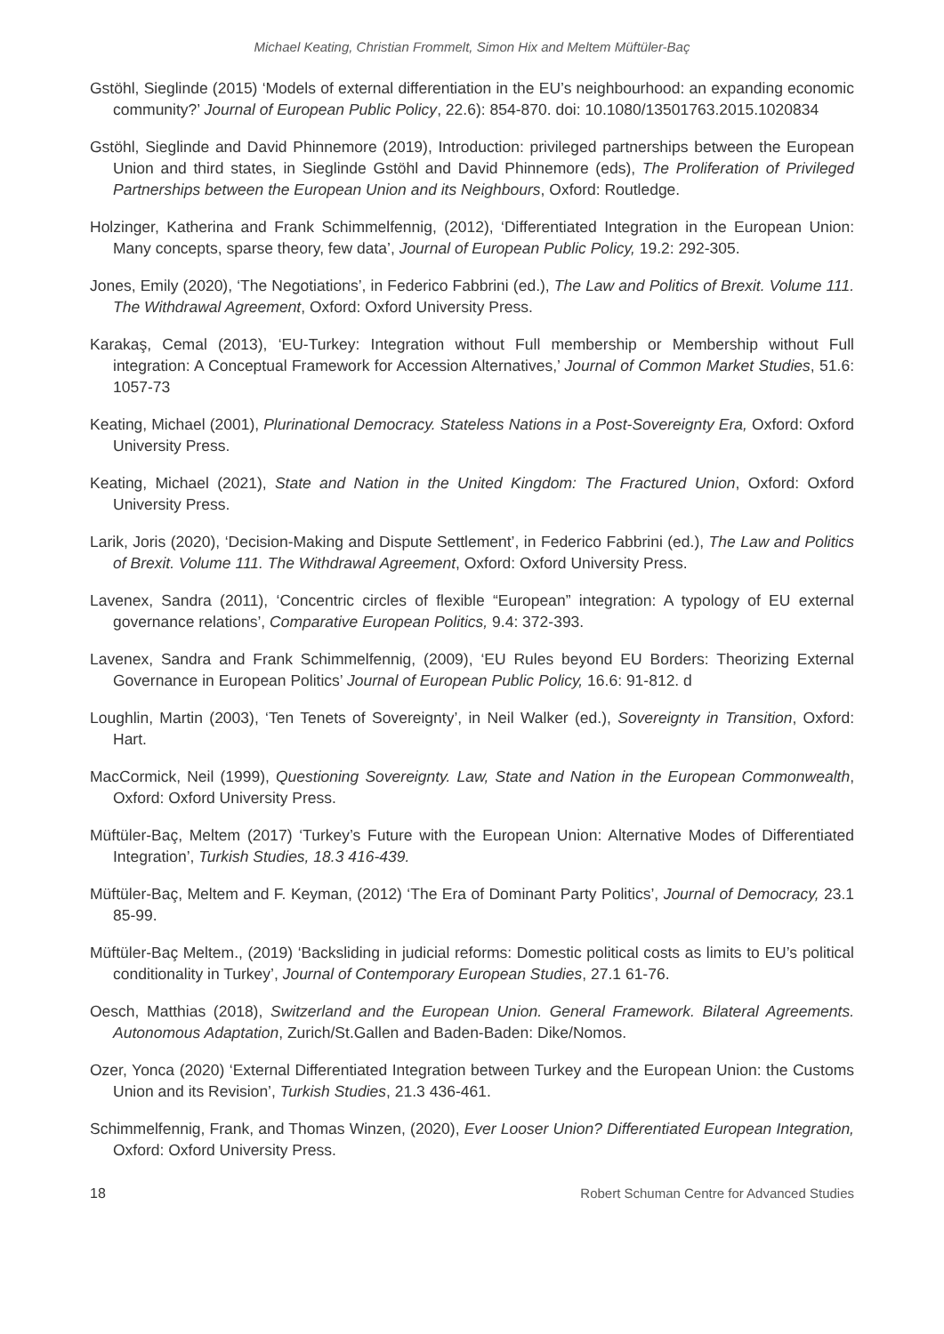Michael Keating, Christian Frommelt, Simon Hix and Meltem Müftüler-Baç
Gstöhl, Sieglinde (2015) ‘Models of external differentiation in the EU’s neighbourhood: an expanding economic community?’ Journal of European Public Policy, 22.6): 854-870. doi: 10.1080/13501763.2015.1020834
Gstöhl, Sieglinde and David Phinnemore (2019), Introduction: privileged partnerships between the European Union and third states, in Sieglinde Gstöhl and David Phinnemore (eds), The Proliferation of Privileged Partnerships between the European Union and its Neighbours, Oxford: Routledge.
Holzinger, Katherina and Frank Schimmelfennig, (2012), ‘Differentiated Integration in the European Union: Many concepts, sparse theory, few data’, Journal of European Public Policy, 19.2: 292-305.
Jones, Emily (2020), ‘The Negotiations’, in Federico Fabbrini (ed.), The Law and Politics of Brexit. Volume 111. The Withdrawal Agreement, Oxford: Oxford University Press.
Karakaş, Cemal (2013), ‘EU-Turkey: Integration without Full membership or Membership without Full integration: A Conceptual Framework for Accession Alternatives,’ Journal of Common Market Studies, 51.6: 1057-73
Keating, Michael (2001), Plurinational Democracy. Stateless Nations in a Post-Sovereignty Era, Oxford: Oxford University Press.
Keating, Michael (2021), State and Nation in the United Kingdom: The Fractured Union, Oxford: Oxford University Press.
Larik, Joris (2020), ‘Decision-Making and Dispute Settlement’, in Federico Fabbrini (ed.), The Law and Politics of Brexit. Volume 111. The Withdrawal Agreement, Oxford: Oxford University Press.
Lavenex, Sandra (2011), ‘Concentric circles of flexible “European” integration: A typology of EU external governance relations’, Comparative European Politics, 9.4: 372-393.
Lavenex, Sandra and Frank Schimmelfennig, (2009), ‘EU Rules beyond EU Borders: Theorizing External Governance in European Politics’ Journal of European Public Policy, 16.6: 91-812. d
Loughlin, Martin (2003), ‘Ten Tenets of Sovereignty’, in Neil Walker (ed.), Sovereignty in Transition, Oxford: Hart.
MacCormick, Neil (1999), Questioning Sovereignty. Law, State and Nation in the European Commonwealth, Oxford: Oxford University Press.
Müftüler-Baç, Meltem (2017) ‘Turkey’s Future with the European Union: Alternative Modes of Differentiated Integration’, Turkish Studies, 18.3 416-439.
Müftüler-Baç, Meltem and F. Keyman, (2012) ‘The Era of Dominant Party Politics’, Journal of Democracy, 23.1 85-99.
Müftüler-Baç Meltem., (2019) ‘Backsliding in judicial reforms: Domestic political costs as limits to EU’s political conditionality in Turkey’, Journal of Contemporary European Studies, 27.1 61-76.
Oesch, Matthias (2018), Switzerland and the European Union. General Framework. Bilateral Agreements. Autonomous Adaptation, Zurich/St.Gallen and Baden-Baden: Dike/Nomos.
Ozer, Yonca (2020) ‘External Differentiated Integration between Turkey and the European Union: the Customs Union and its Revision’, Turkish Studies, 21.3 436-461.
Schimmelfennig, Frank, and Thomas Winzen, (2020), Ever Looser Union? Differentiated European Integration, Oxford: Oxford University Press.
18 Robert Schuman Centre for Advanced Studies